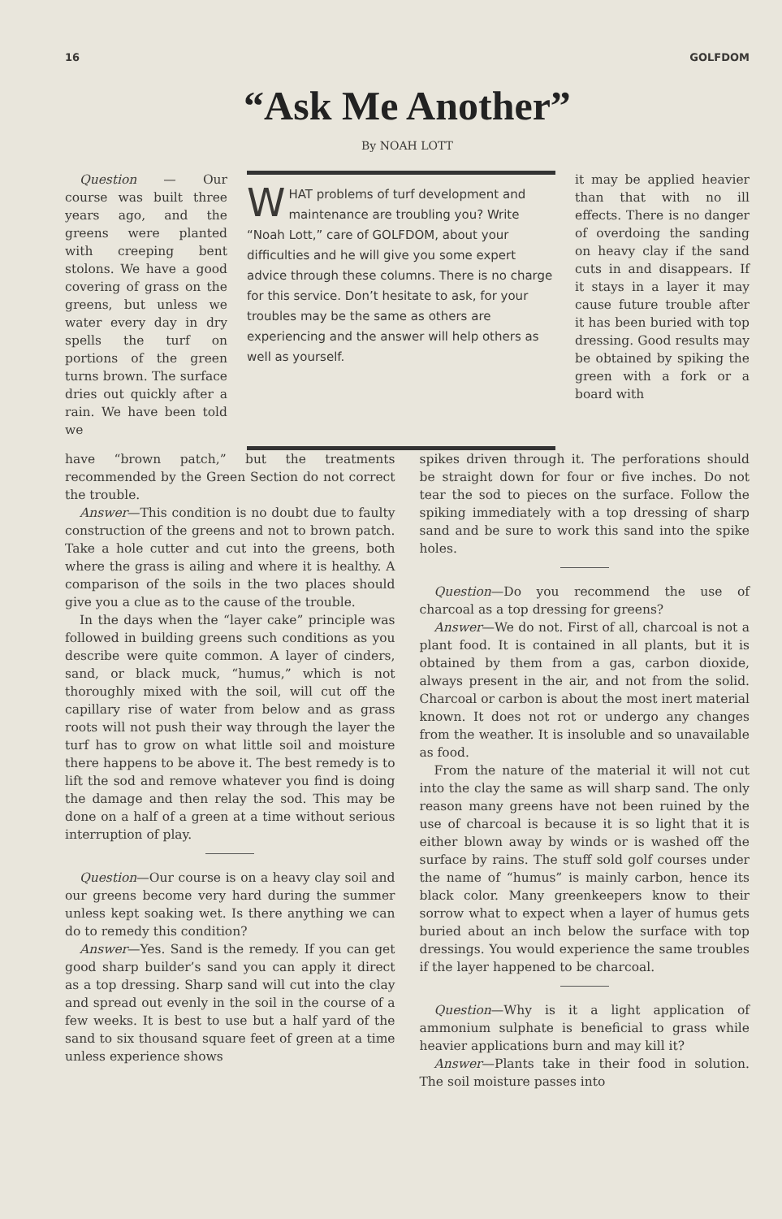16 GOLFDOM
“Ask Me Another”
By NOAH LOTT
Question — Our course was built three years ago, and the greens were planted with creeping bent stolons. We have a good covering of grass on the greens, but unless we water every day in dry spells the turf on portions of the green turns brown. The surface dries out quickly after a rain. We have been told we
WHAT problems of turf development and maintenance are troubling you? Write “Noah Lott,” care of GOLFDOM, about your difficulties and he will give you some expert advice through these columns. There is no charge for this service. Don’t hesitate to ask, for your troubles may be the same as others are experiencing and the answer will help others as well as yourself.
it may be applied heavier than that with no ill effects. There is no danger of overdoing the sanding on heavy clay if the sand cuts in and disappears. If it stays in a layer it may cause future trouble after it has been buried with top dressing. Good results may be obtained by spiking the green with a fork or a board with
have “brown patch,” but the treatments recommended by the Green Section do not correct the trouble.
Answer—This condition is no doubt due to faulty construction of the greens and not to brown patch. Take a hole cutter and cut into the greens, both where the grass is ailing and where it is healthy. A comparison of the soils in the two places should give you a clue as to the cause of the trouble.
In the days when the “layer cake” principle was followed in building greens such conditions as you describe were quite common. A layer of cinders, sand, or black muck, “humus,” which is not thoroughly mixed with the soil, will cut off the capillary rise of water from below and as grass roots will not push their way through the layer the turf has to grow on what little soil and moisture there happens to be above it. The best remedy is to lift the sod and remove whatever you find is doing the damage and then relay the sod. This may be done on a half of a green at a time without serious interruption of play.
Question—Our course is on a heavy clay soil and our greens become very hard during the summer unless kept soaking wet. Is there anything we can do to remedy this condition?
Answer—Yes. Sand is the remedy. If you can get good sharp builder’s sand you can apply it direct as a top dressing. Sharp sand will cut into the clay and spread out evenly in the soil in the course of a few weeks. It is best to use but a half yard of the sand to six thousand square feet of green at a time unless experience shows
spikes driven through it. The perforations should be straight down for four or five inches. Do not tear the sod to pieces on the surface. Follow the spiking immediately with a top dressing of sharp sand and be sure to work this sand into the spike holes.
Question—Do you recommend the use of charcoal as a top dressing for greens?
Answer—We do not. First of all, charcoal is not a plant food. It is contained in all plants, but it is obtained by them from a gas, carbon dioxide, always present in the air, and not from the solid. Charcoal or carbon is about the most inert material known. It does not rot or undergo any changes from the weather. It is insoluble and so unavailable as food.
From the nature of the material it will not cut into the clay the same as will sharp sand. The only reason many greens have not been ruined by the use of charcoal is because it is so light that it is either blown away by winds or is washed off the surface by rains. The stuff sold golf courses under the name of “humus” is mainly carbon, hence its black color. Many greenkeepers know to their sorrow what to expect when a layer of humus gets buried about an inch below the surface with top dressings. You would experience the same troubles if the layer happened to be charcoal.
Question—Why is it a light application of ammonium sulphate is beneficial to grass while heavier applications burn and may kill it?
Answer—Plants take in their food in solution. The soil moisture passes into